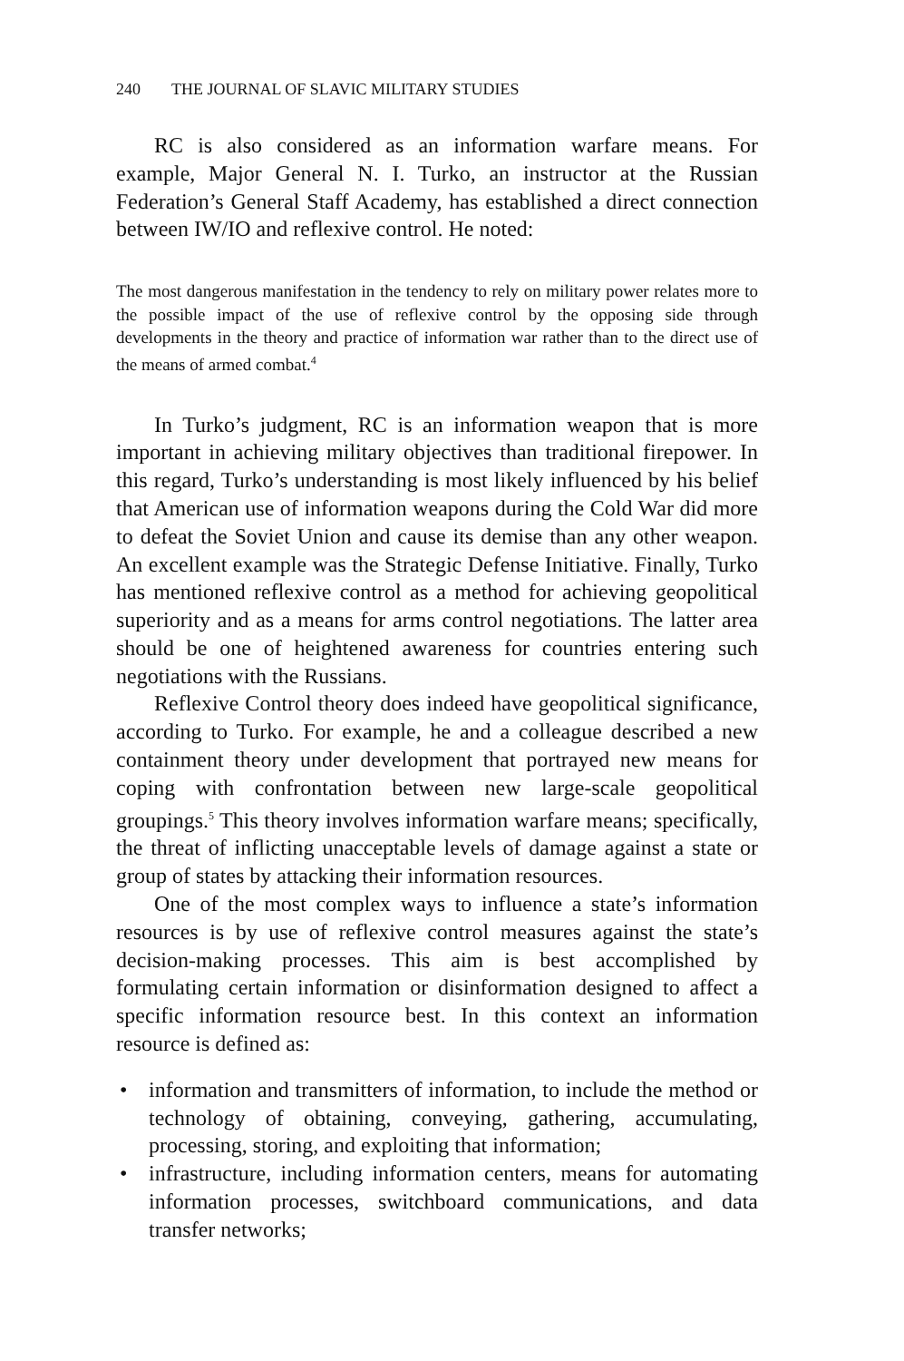240 THE JOURNAL OF SLAVIC MILITARY STUDIES
RC is also considered as an information warfare means. For example, Major General N. I. Turko, an instructor at the Russian Federation’s General Staff Academy, has established a direct connection between IW/IO and reflexive control. He noted:
The most dangerous manifestation in the tendency to rely on military power relates more to the possible impact of the use of reflexive control by the opposing side through developments in the theory and practice of information war rather than to the direct use of the means of armed combat.<sup>4</sup>
In Turko’s judgment, RC is an information weapon that is more important in achieving military objectives than traditional firepower. In this regard, Turko’s understanding is most likely influenced by his belief that American use of information weapons during the Cold War did more to defeat the Soviet Union and cause its demise than any other weapon. An excellent example was the Strategic Defense Initiative. Finally, Turko has mentioned reflexive control as a method for achieving geopolitical superiority and as a means for arms control negotiations. The latter area should be one of heightened awareness for countries entering such negotiations with the Russians.
Reflexive Control theory does indeed have geopolitical significance, according to Turko. For example, he and a colleague described a new containment theory under development that portrayed new means for coping with confrontation between new large-scale geopolitical groupings.<sup>5</sup> This theory involves information warfare means; specifically, the threat of inflicting unacceptable levels of damage against a state or group of states by attacking their information resources.
One of the most complex ways to influence a state’s information resources is by use of reflexive control measures against the state’s decision-making processes. This aim is best accomplished by formulating certain information or disinformation designed to affect a specific information resource best. In this context an information resource is defined as:
• information and transmitters of information, to include the method or technology of obtaining, conveying, gathering, accumulating, processing, storing, and exploiting that information;
• infrastructure, including information centers, means for automating information processes, switchboard communications, and data transfer networks;